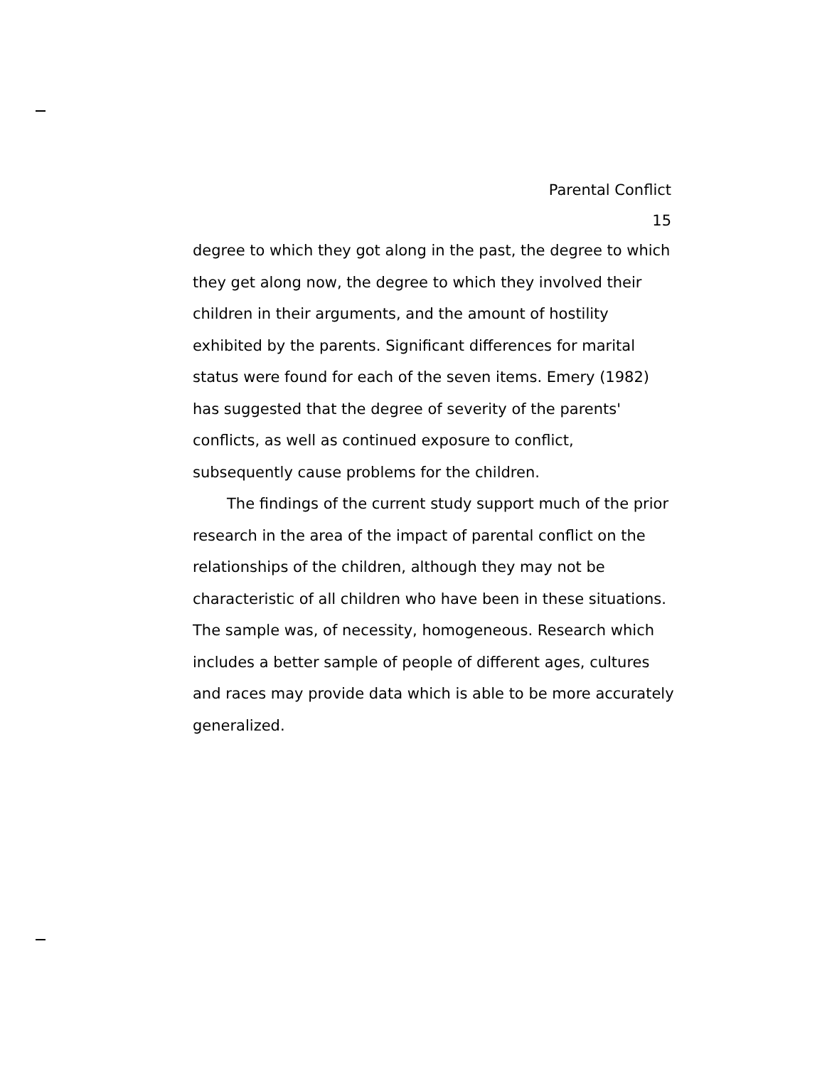Parental Conflict
15
degree to which they got along in the past, the degree to which they get along now, the degree to which they involved their children in their arguments, and the amount of hostility exhibited by the parents. Significant differences for marital status were found for each of the seven items. Emery (1982) has suggested that the degree of severity of the parents' conflicts, as well as continued exposure to conflict, subsequently cause problems for the children.
The findings of the current study support much of the prior research in the area of the impact of parental conflict on the relationships of the children, although they may not be characteristic of all children who have been in these situations. The sample was, of necessity, homogeneous. Research which includes a better sample of people of different ages, cultures and races may provide data which is able to be more accurately generalized.